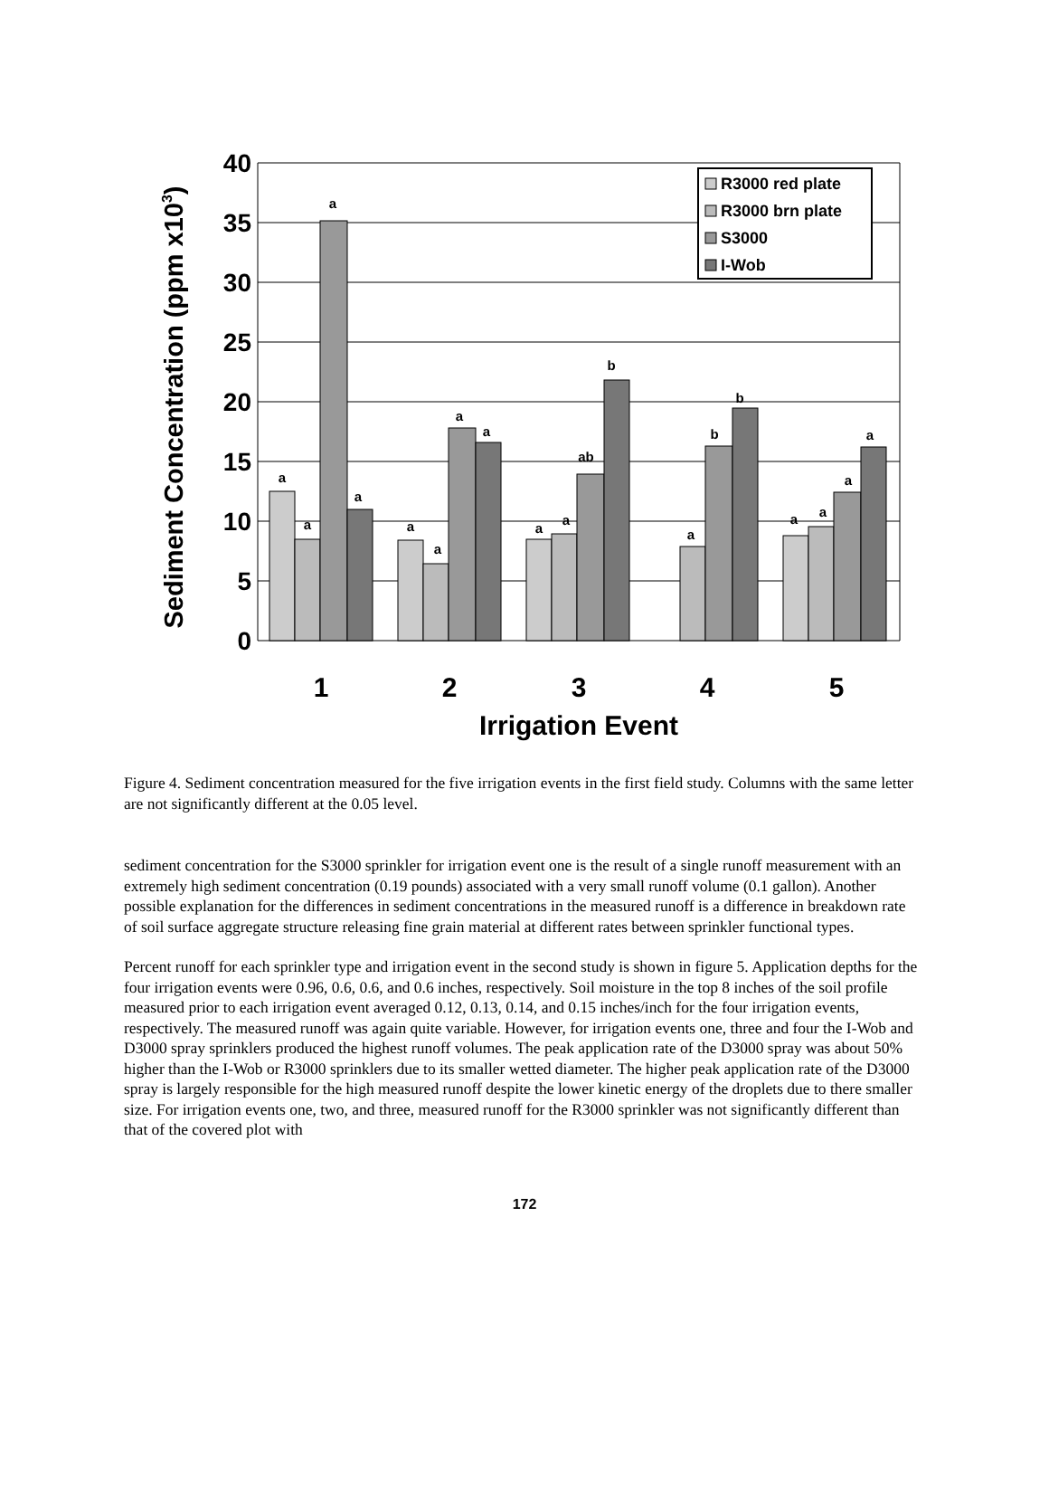a
a
a
a
a
a
a
a
a
a
ab
b
a
b
b
a
a
a
a
40
35
30
25
20
15
10
5
0
1
2
3
4
5
Irrigation Event
Sediment Concentration (ppm x103)
R3000 red plate
R3000 brn plate
S3000
I-Wob
Figure 4. Sediment concentration measured for the five irrigation events in the first field study. Columns with the same letter are not significantly different at the 0.05 level.
sediment concentration for the S3000 sprinkler for irrigation event one is the result of a single runoff measurement with an extremely high sediment concentration (0.19 pounds) associated with a very small runoff volume (0.1 gallon). Another possible explanation for the differences in sediment concentrations in the measured runoff is a difference in breakdown rate of soil surface aggregate structure releasing fine grain material at different rates between sprinkler functional types.
Percent runoff for each sprinkler type and irrigation event in the second study is shown in figure 5. Application depths for the four irrigation events were 0.96, 0.6, 0.6, and 0.6 inches, respectively. Soil moisture in the top 8 inches of the soil profile measured prior to each irrigation event averaged 0.12, 0.13, 0.14, and 0.15 inches/inch for the four irrigation events, respectively. The measured runoff was again quite variable. However, for irrigation events one, three and four the I-Wob and D3000 spray sprinklers produced the highest runoff volumes. The peak application rate of the D3000 spray was about 50% higher than the I-Wob or R3000 sprinklers due to its smaller wetted diameter. The higher peak application rate of the D3000 spray is largely responsible for the high measured runoff despite the lower kinetic energy of the droplets due to there smaller size. For irrigation events one, two, and three, measured runoff for the R3000 sprinkler was not significantly different than that of the covered plot with
172